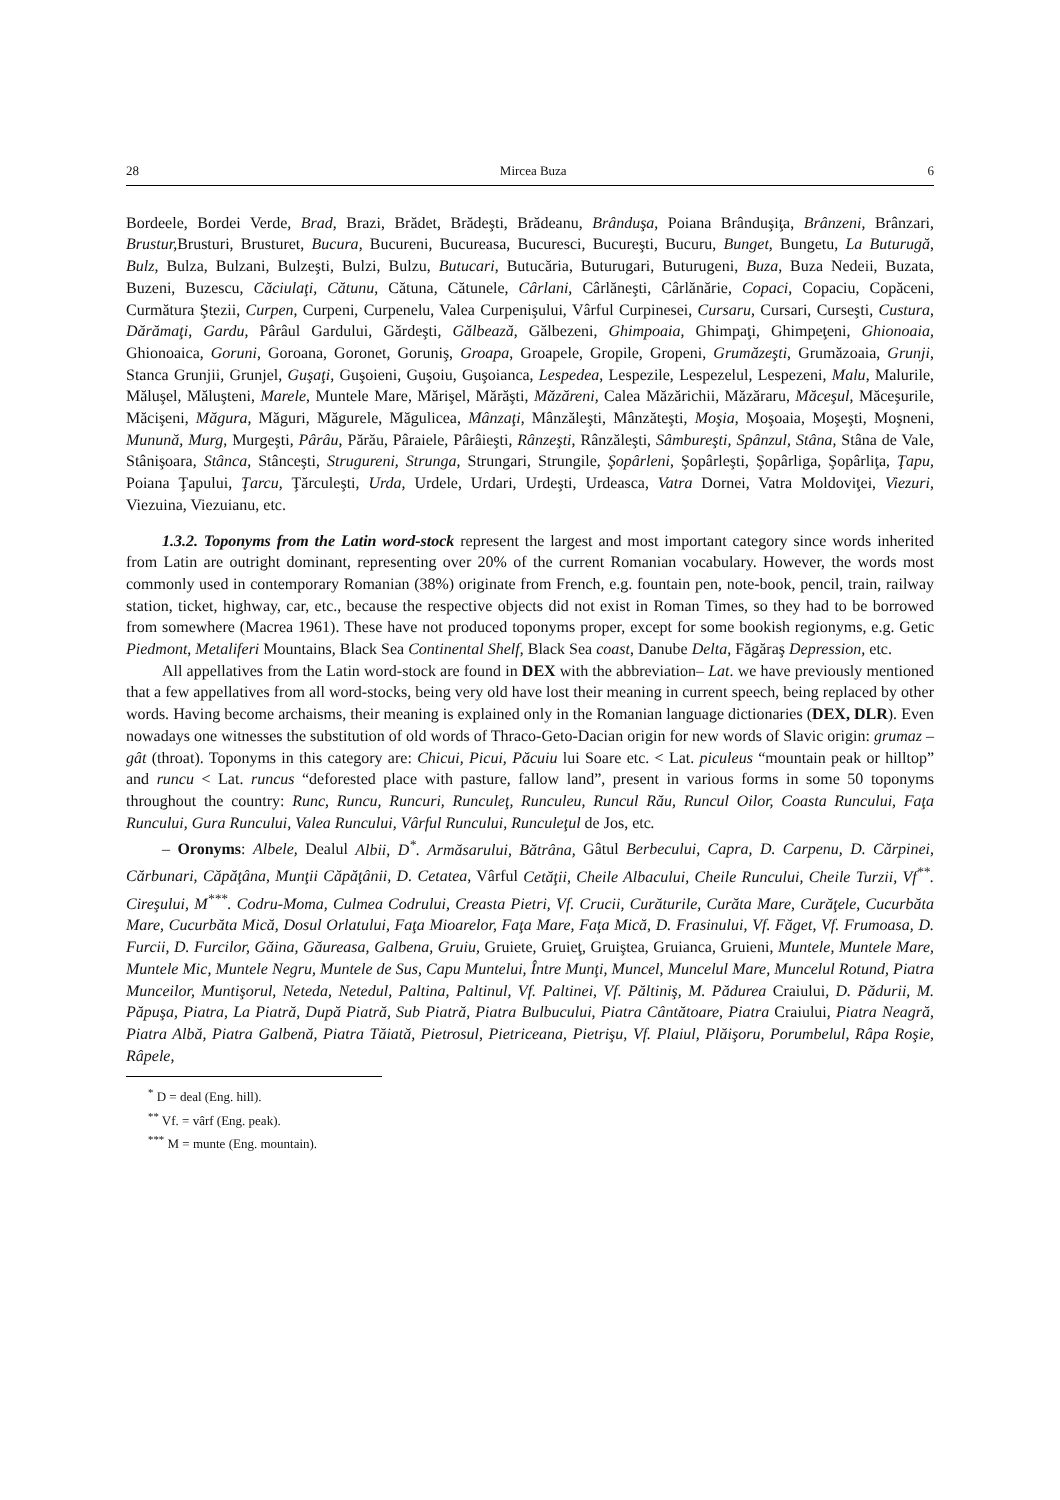28 Mircea Buza 6
Bordeele, Bordei Verde, Brad, Brazi, Brădet, Brădeşti, Brădeanu, Brânduşa, Poiana Brânduşiţa, Brânzeni, Brânzari, Brustur, Brusturi, Brusturet, Bucura, Bucureni, Bucureasa, Bucuresci, Bucureşti, Bucuru, Bunget, Bungetu, La Buturugă, Bulz, Bulza, Bulzani, Bulzeşti, Bulzi, Bulzu, Butucari, Butucăria, Buturugari, Buturugeni, Buza, Buza Nedeii, Buzata, Buzeni, Buzescu, Căciulaţi, Cătunu, Cătuna, Cătunele, Cârlani, Cârlăneşti, Cârlănărie, Copaci, Copaciu, Copăceni, Curmătura Ştezii, Curpen, Curpeni, Curpenelu, Valea Curpenişului, Vârful Curpinesei, Cursaru, Cursari, Curseşti, Custura, Dărămaţi, Gardu, Pârâul Gardului, Gărdeşti, Gălbează, Gălbezeni, Ghimpoaia, Ghimpaţi, Ghimpeţeni, Ghionoaia, Ghionoaica, Goruni, Goroana, Goronet, Goruniş, Groapa, Groapele, Gropile, Gropeni, Grumăzeşti, Grumăzoaia, Grunji, Stanca Grunjii, Grunjel, Guşaţi, Guşoieni, Guşoiu, Guşoianca, Lespedea, Lespezile, Lespezelul, Lespezeni, Malu, Malurile, Măluşel, Măluşteni, Marele, Muntele Mare, Mărişel, Mărăşti, Măzăreni, Calea Măzărichii, Măzăraru, Măceşul, Măceşurile, Măcişeni, Măgura, Măguri, Măgurele, Măgulicea, Mânzaţi, Mânzăleşti, Mânzăteşti, Moşia, Moşoaia, Moşeşti, Moşneni, Munună, Murg, Murgeşti, Pârâu, Părău, Pâraiele, Pârâieşti, Rânzeşti, Rânzăleşti, Sâmbureşti, Spânzul, Stâna, Stâna de Vale, Stânişoara, Stânca, Stânceşti, Strugureni, Strunga, Strungari, Strungile, Şopârleni, Şopârleşti, Şopârliga, Şopârliţa, Ţapu, Poiana Ţapului, Ţarcu, Ţărculeşti, Urda, Urdele, Urdari, Urdeşti, Urdeasca, Vatra Dornei, Vatra Moldoviţei, Viezuri, Viezuina, Viezuianu, etc.
1.3.2. Toponyms from the Latin word-stock represent the largest and most important category since words inherited from Latin are outright dominant, representing over 20% of the current Romanian vocabulary. However, the words most commonly used in contemporary Romanian (38%) originate from French, e.g. fountain pen, note-book, pencil, train, railway station, ticket, highway, car, etc., because the respective objects did not exist in Roman Times, so they had to be borrowed from somewhere (Macrea 1961). These have not produced toponyms proper, except for some bookish regionyms, e.g. Getic Piedmont, Metaliferi Mountains, Black Sea Continental Shelf, Black Sea coast, Danube Delta, Făgăraş Depression, etc.
All appellatives from the Latin word-stock are found in DEX with the abbreviation– Lat. we have previously mentioned that a few appellatives from all word-stocks, being very old have lost their meaning in current speech, being replaced by other words. Having become archaisms, their meaning is explained only in the Romanian language dictionaries (DEX, DLR). Even nowadays one witnesses the substitution of old words of Thraco-Geto-Dacian origin for new words of Slavic origin: grumaz – gât (throat). Toponyms in this category are: Chicui, Picui, Păcuiu lui Soare etc. < Lat. piculeus “mountain peak or hilltop” and runcu < Lat. runcus “deforested place with pasture, fallow land”, present in various forms in some 50 toponyms throughout the country: Runc, Runcu, Runcuri, Runculeţ, Runculeu, Runcul Rău, Runcul Oilor, Coasta Runcului, Faţa Runcului, Gura Runcului, Valea Runcului, Vârful Runcului, Runculeţul de Jos, etc.
– Oronyms: Albele, Dealul Albii, D<sup>*</sup>. Armăsarului, Bătrâna, Gâtul Berbecului, Capra, D. Carpenu, D. Cărpinei, Cărbunari, Căpăţâna, Munţii Căpăţânii, D. Cetatea, Vârful Cetăţii, Cheile Albacului, Cheile Runcului, Cheile Turzii, Vf<sup>**</sup>. Cireşului, M<sup>***</sup>. Codru-Moma, Culmea Codrului, Creasta Pietri, Vf. Crucii, Curăturile, Curăta Mare, Curăţele, Cucurbăta Mare, Cucurbăta Mică, Dosul Orlatului, Faţa Mioarelor, Faţa Mare, Faţa Mică, D. Frasinului, Vf. Făget, Vf. Frumoasa, D. Furcii, D. Furcilor, Găina, Găureasa, Galbena, Gruiu, Gruiete, Gruieţ, Gruiştea, Gruianca, Gruieni, Muntele, Muntele Mare, Muntele Mic, Muntele Negru, Muntele de Sus, Capu Muntelui, Între Munţi, Muncel, Muncelul Mare, Muncelul Rotund, Piatra Munceilor, Muntişorul, Neteda, Netedul, Paltina, Paltinul, Vf. Paltinei, Vf. Păltiniş, M. Pădurea Craiului, D. Pădurii, M. Păpuşa, Piatra, La Piatră, După Piatră, Sub Piatră, Piatra Bulbucului, Piatra Cântătoare, Piatra Craiului, Piatra Neagră, Piatra Albă, Piatra Galbenă, Piatra Tăiată, Pietrosul, Pietriceana, Pietrişu, Vf. Plaiul, Plăişoru, Porumbelul, Râpa Roşie, Râpele,
<sup>*</sup> D = deal (Eng. hill).
<sup>**</sup> Vf. = vârf (Eng. peak).
<sup>***</sup> M = munte (Eng. mountain).